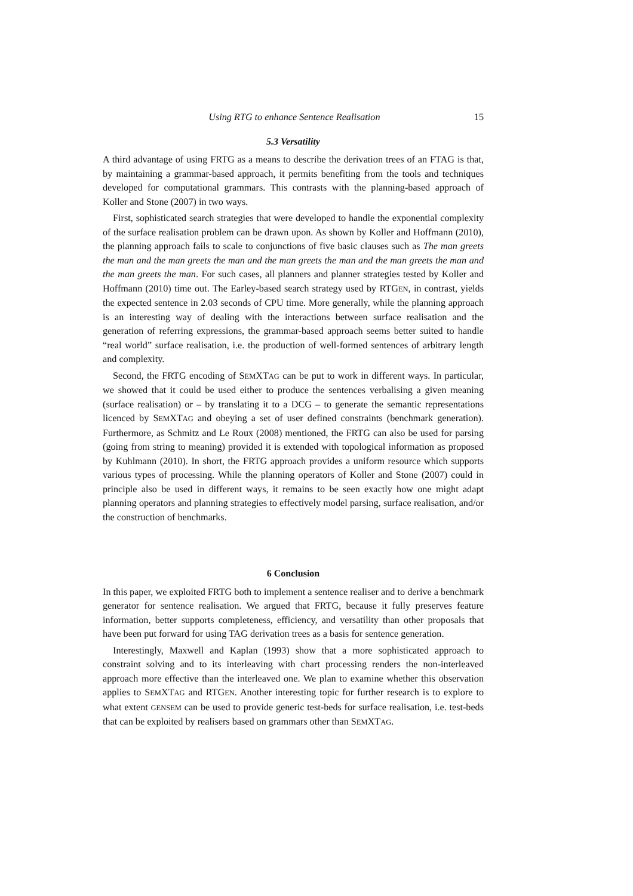Using RTG to enhance Sentence Realisation 15
5.3 Versatility
A third advantage of using FRTG as a means to describe the derivation trees of an FTAG is that, by maintaining a grammar-based approach, it permits benefiting from the tools and techniques developed for computational grammars. This contrasts with the planning-based approach of Koller and Stone (2007) in two ways.
First, sophisticated search strategies that were developed to handle the exponential complexity of the surface realisation problem can be drawn upon. As shown by Koller and Hoffmann (2010), the planning approach fails to scale to conjunctions of five basic clauses such as The man greets the man and the man greets the man and the man greets the man and the man greets the man and the man greets the man. For such cases, all planners and planner strategies tested by Koller and Hoffmann (2010) time out. The Earley-based search strategy used by RTGEN, in contrast, yields the expected sentence in 2.03 seconds of CPU time. More generally, while the planning approach is an interesting way of dealing with the interactions between surface realisation and the generation of referring expressions, the grammar-based approach seems better suited to handle “real world” surface realisation, i.e. the production of well-formed sentences of arbitrary length and complexity.
Second, the FRTG encoding of SEMXTAG can be put to work in different ways. In particular, we showed that it could be used either to produce the sentences verbalising a given meaning (surface realisation) or – by translating it to a DCG – to generate the semantic representations licenced by SEMXTAG and obeying a set of user defined constraints (benchmark generation). Furthermore, as Schmitz and Le Roux (2008) mentioned, the FRTG can also be used for parsing (going from string to meaning) provided it is extended with topological information as proposed by Kuhlmann (2010). In short, the FRTG approach provides a uniform resource which supports various types of processing. While the planning operators of Koller and Stone (2007) could in principle also be used in different ways, it remains to be seen exactly how one might adapt planning operators and planning strategies to effectively model parsing, surface realisation, and/or the construction of benchmarks.
6 Conclusion
In this paper, we exploited FRTG both to implement a sentence realiser and to derive a benchmark generator for sentence realisation. We argued that FRTG, because it fully preserves feature information, better supports completeness, efficiency, and versatility than other proposals that have been put forward for using TAG derivation trees as a basis for sentence generation.
Interestingly, Maxwell and Kaplan (1993) show that a more sophisticated approach to constraint solving and to its interleaving with chart processing renders the non-interleaved approach more effective than the interleaved one. We plan to examine whether this observation applies to SEMXTAG and RTGEN. Another interesting topic for further research is to explore to what extent GENSEM can be used to provide generic test-beds for surface realisation, i.e. test-beds that can be exploited by realisers based on grammars other than SEMXTAG.